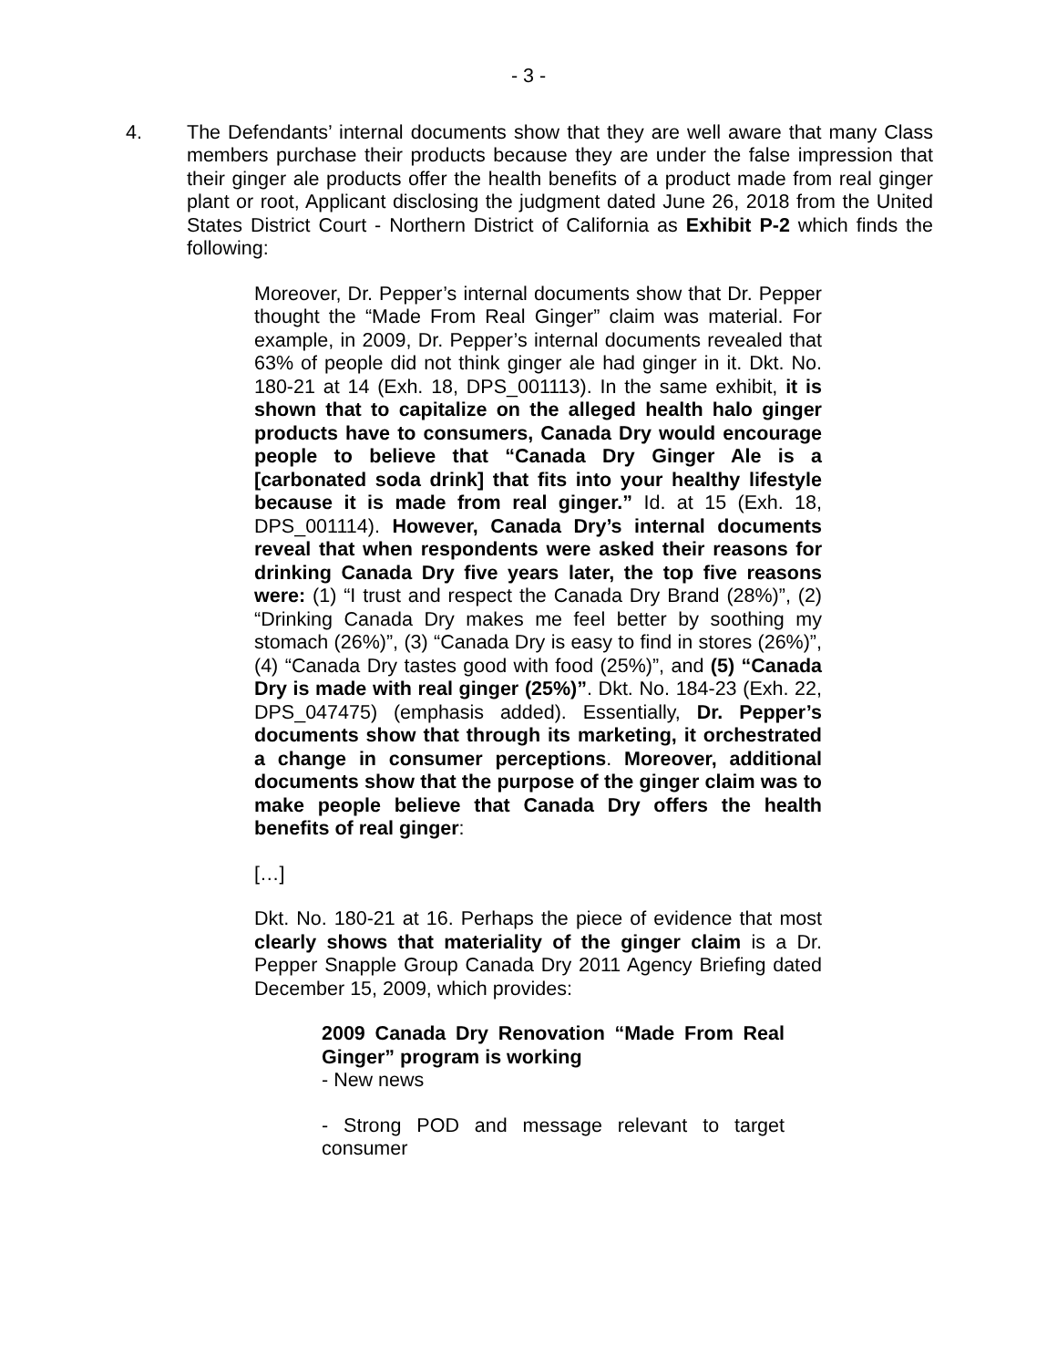- 3 -
4. The Defendants’ internal documents show that they are well aware that many Class members purchase their products because they are under the false impression that their ginger ale products offer the health benefits of a product made from real ginger plant or root, Applicant disclosing the judgment dated June 26, 2018 from the United States District Court - Northern District of California as Exhibit P-2 which finds the following:
Moreover, Dr. Pepper’s internal documents show that Dr. Pepper thought the “Made From Real Ginger” claim was material. For example, in 2009, Dr. Pepper’s internal documents revealed that 63% of people did not think ginger ale had ginger in it. Dkt. No. 180-21 at 14 (Exh. 18, DPS_001113). In the same exhibit, it is shown that to capitalize on the alleged health halo ginger products have to consumers, Canada Dry would encourage people to believe that “Canada Dry Ginger Ale is a [carbonated soda drink] that fits into your healthy lifestyle because it is made from real ginger.” Id. at 15 (Exh. 18, DPS_001114). However, Canada Dry’s internal documents reveal that when respondents were asked their reasons for drinking Canada Dry five years later, the top five reasons were: (1) “I trust and respect the Canada Dry Brand (28%)”, (2) “Drinking Canada Dry makes me feel better by soothing my stomach (26%)”, (3) “Canada Dry is easy to find in stores (26%)”, (4) “Canada Dry tastes good with food (25%)”, and (5) “Canada Dry is made with real ginger (25%)”. Dkt. No. 184-23 (Exh. 22, DPS_047475) (emphasis added). Essentially, Dr. Pepper’s documents show that through its marketing, it orchestrated a change in consumer perceptions. Moreover, additional documents show that the purpose of the ginger claim was to make people believe that Canada Dry offers the health benefits of real ginger:
[…]
Dkt. No. 180-21 at 16. Perhaps the piece of evidence that most clearly shows that materiality of the ginger claim is a Dr. Pepper Snapple Group Canada Dry 2011 Agency Briefing dated December 15, 2009, which provides:
2009 Canada Dry Renovation “Made From Real Ginger” program is working
- New news
- Strong POD and message relevant to target consumer